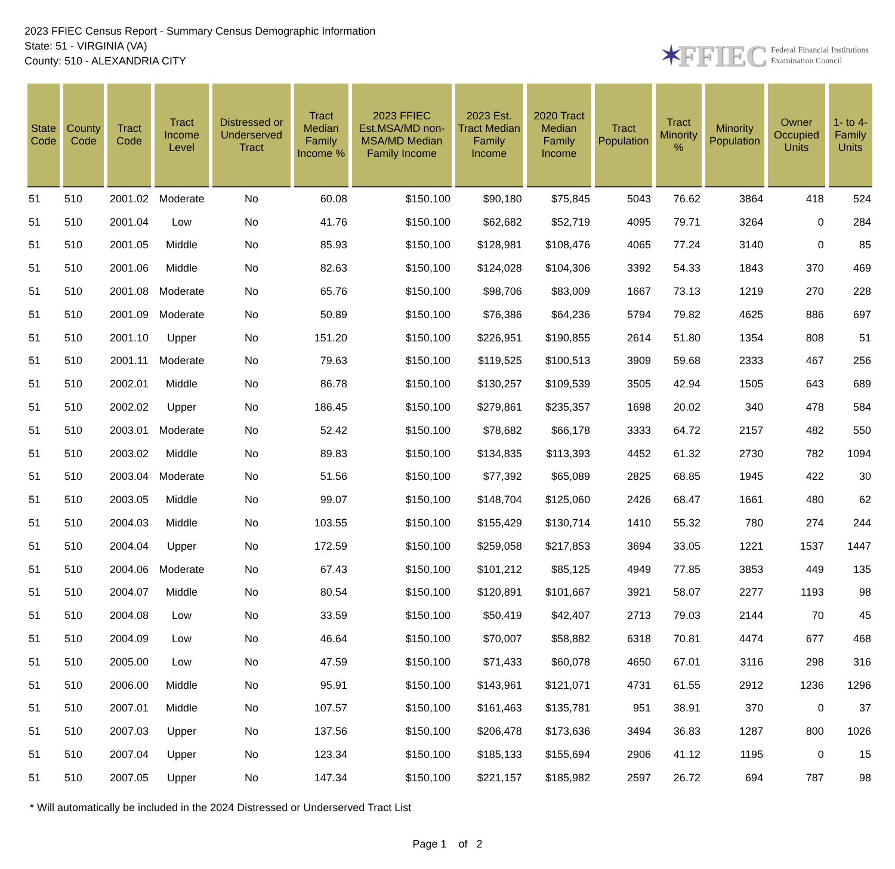2023 FFIEC Census Report - Summary Census Demographic Information
State: 51 - VIRGINIA (VA)
County: 510 - ALEXANDRIA CITY
✶ FFIEC Federal Financial Institutions
Examination Council
| State Code | County Code | Tract Code | Tract Income Level | Distressed or Underserved Tract | Tract Median Family Income % | 2023 FFIEC Est.MSA/MD non-MSA/MD Median Family Income | 2023 Est. Tract Median Family Income | 2020 Tract Median Family Income | Tract Population | Tract Minority % | Minority Population | Owner Occupied Units | 1- to 4- Family Units |
| --- | --- | --- | --- | --- | --- | --- | --- | --- | --- | --- | --- | --- | --- |
| 51 | 510 | 2001.02 | Moderate | No | 60.08 | $150,100 | $90,180 | $75,845 | 5043 | 76.62 | 3864 | 418 | 524 |
| 51 | 510 | 2001.04 | Low | No | 41.76 | $150,100 | $62,682 | $52,719 | 4095 | 79.71 | 3264 | 0 | 284 |
| 51 | 510 | 2001.05 | Middle | No | 85.93 | $150,100 | $128,981 | $108,476 | 4065 | 77.24 | 3140 | 0 | 85 |
| 51 | 510 | 2001.06 | Middle | No | 82.63 | $150,100 | $124,028 | $104,306 | 3392 | 54.33 | 1843 | 370 | 469 |
| 51 | 510 | 2001.08 | Moderate | No | 65.76 | $150,100 | $98,706 | $83,009 | 1667 | 73.13 | 1219 | 270 | 228 |
| 51 | 510 | 2001.09 | Moderate | No | 50.89 | $150,100 | $76,386 | $64,236 | 5794 | 79.82 | 4625 | 886 | 697 |
| 51 | 510 | 2001.10 | Upper | No | 151.20 | $150,100 | $226,951 | $190,855 | 2614 | 51.80 | 1354 | 808 | 51 |
| 51 | 510 | 2001.11 | Moderate | No | 79.63 | $150,100 | $119,525 | $100,513 | 3909 | 59.68 | 2333 | 467 | 256 |
| 51 | 510 | 2002.01 | Middle | No | 86.78 | $150,100 | $130,257 | $109,539 | 3505 | 42.94 | 1505 | 643 | 689 |
| 51 | 510 | 2002.02 | Upper | No | 186.45 | $150,100 | $279,861 | $235,357 | 1698 | 20.02 | 340 | 478 | 584 |
| 51 | 510 | 2003.01 | Moderate | No | 52.42 | $150,100 | $78,682 | $66,178 | 3333 | 64.72 | 2157 | 482 | 550 |
| 51 | 510 | 2003.02 | Middle | No | 89.83 | $150,100 | $134,835 | $113,393 | 4452 | 61.32 | 2730 | 782 | 1094 |
| 51 | 510 | 2003.04 | Moderate | No | 51.56 | $150,100 | $77,392 | $65,089 | 2825 | 68.85 | 1945 | 422 | 30 |
| 51 | 510 | 2003.05 | Middle | No | 99.07 | $150,100 | $148,704 | $125,060 | 2426 | 68.47 | 1661 | 480 | 62 |
| 51 | 510 | 2004.03 | Middle | No | 103.55 | $150,100 | $155,429 | $130,714 | 1410 | 55.32 | 780 | 274 | 244 |
| 51 | 510 | 2004.04 | Upper | No | 172.59 | $150,100 | $259,058 | $217,853 | 3694 | 33.05 | 1221 | 1537 | 1447 |
| 51 | 510 | 2004.06 | Moderate | No | 67.43 | $150,100 | $101,212 | $85,125 | 4949 | 77.85 | 3853 | 449 | 135 |
| 51 | 510 | 2004.07 | Middle | No | 80.54 | $150,100 | $120,891 | $101,667 | 3921 | 58.07 | 2277 | 1193 | 98 |
| 51 | 510 | 2004.08 | Low | No | 33.59 | $150,100 | $50,419 | $42,407 | 2713 | 79.03 | 2144 | 70 | 45 |
| 51 | 510 | 2004.09 | Low | No | 46.64 | $150,100 | $70,007 | $58,882 | 6318 | 70.81 | 4474 | 677 | 468 |
| 51 | 510 | 2005.00 | Low | No | 47.59 | $150,100 | $71,433 | $60,078 | 4650 | 67.01 | 3116 | 298 | 316 |
| 51 | 510 | 2006.00 | Middle | No | 95.91 | $150,100 | $143,961 | $121,071 | 4731 | 61.55 | 2912 | 1236 | 1296 |
| 51 | 510 | 2007.01 | Middle | No | 107.57 | $150,100 | $161,463 | $135,781 | 951 | 38.91 | 370 | 0 | 37 |
| 51 | 510 | 2007.03 | Upper | No | 137.56 | $150,100 | $206,478 | $173,636 | 3494 | 36.83 | 1287 | 800 | 1026 |
| 51 | 510 | 2007.04 | Upper | No | 123.34 | $150,100 | $185,133 | $155,694 | 2906 | 41.12 | 1195 | 0 | 15 |
| 51 | 510 | 2007.05 | Upper | No | 147.34 | $150,100 | $221,157 | $185,982 | 2597 | 26.72 | 694 | 787 | 98 |
* Will automatically be included in the 2024 Distressed or Underserved Tract List
Page 1 of 2